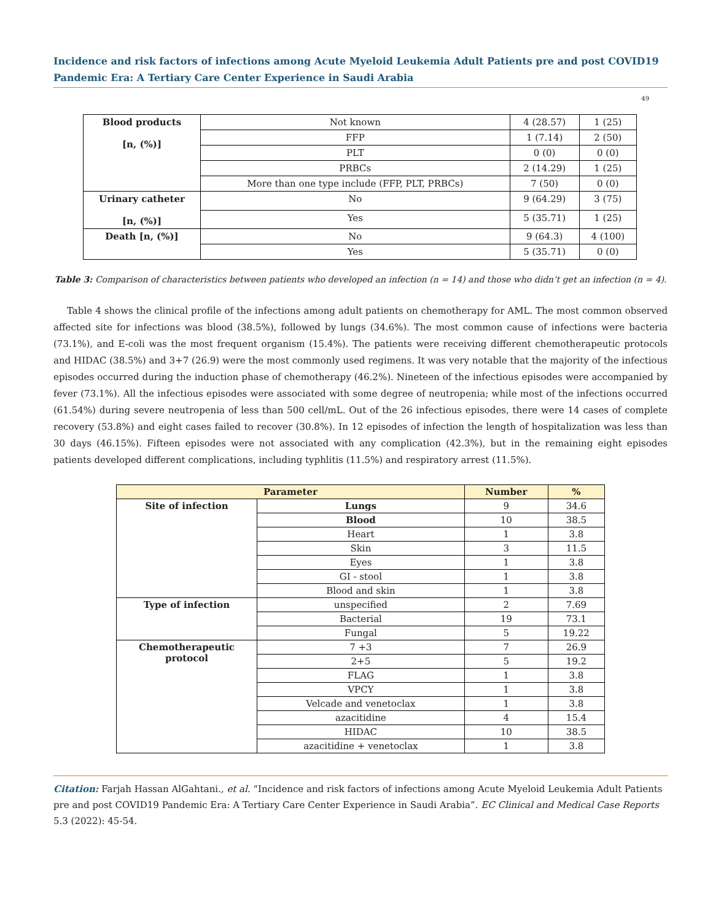Incidence and risk factors of infections among Acute Myeloid Leukemia Adult Patients pre and post COVID19 Pandemic Era: A Tertiary Care Center Experience in Saudi Arabia
49
| Blood products [n, (%)] | Not known | 4 (28.57) | 1 (25) |
| | FFP | 1 (7.14) | 2 (50) |
| | PLT | 0 (0) | 0 (0) |
| | PRBCs | 2 (14.29) | 1 (25) |
| | More than one type include (FFP, PLT, PRBCs) | 7 (50) | 0 (0) |
| Urinary catheter [n, (%)] | No | 9 (64.29) | 3 (75) |
| | Yes | 5 (35.71) | 1 (25) |
| Death [n, (%)] | No | 9 (64.3) | 4 (100) |
| | Yes | 5 (35.71) | 0 (0) |
Table 3: Comparison of characteristics between patients who developed an infection (n = 14) and those who didn’t get an infection (n = 4).
Table 4 shows the clinical profile of the infections among adult patients on chemotherapy for AML. The most common observed affected site for infections was blood (38.5%), followed by lungs (34.6%). The most common cause of infections were bacteria (73.1%), and E-coli was the most frequent organism (15.4%). The patients were receiving different chemotherapeutic protocols and HIDAC (38.5%) and 3+7 (26.9) were the most commonly used regimens. It was very notable that the majority of the infectious episodes occurred during the induction phase of chemotherapy (46.2%). Nineteen of the infectious episodes were accompanied by fever (73.1%). All the infectious episodes were associated with some degree of neutropenia; while most of the infections occurred (61.54%) during severe neutropenia of less than 500 cell/mL. Out of the 26 infectious episodes, there were 14 cases of complete recovery (53.8%) and eight cases failed to recover (30.8%). In 12 episodes of infection the length of hospitalization was less than 30 days (46.15%). Fifteen episodes were not associated with any complication (42.3%), but in the remaining eight episodes patients developed different complications, including typhlitis (11.5%) and respiratory arrest (11.5%).
| Parameter | | Number | % |
| --- | --- | --- | --- |
| Site of infection | Lungs | 9 | 34.6 |
| | Blood | 10 | 38.5 |
| | Heart | 1 | 3.8 |
| | Skin | 3 | 11.5 |
| | Eyes | 1 | 3.8 |
| | GI - stool | 1 | 3.8 |
| | Blood and skin | 1 | 3.8 |
| Type of infection | unspecified | 2 | 7.69 |
| | Bacterial | 19 | 73.1 |
| | Fungal | 5 | 19.22 |
| Chemotherapeutic protocol | 7 +3 | 7 | 26.9 |
| | 2+5 | 5 | 19.2 |
| | FLAG | 1 | 3.8 |
| | VPCY | 1 | 3.8 |
| | Velcade and venetoclax | 1 | 3.8 |
| | azacitidine | 4 | 15.4 |
| | HIDAC | 10 | 38.5 |
| | azacitidine + venetoclax | 1 | 3.8 |
Citation: Farjah Hassan AlGahtani., et al. “Incidence and risk factors of infections among Acute Myeloid Leukemia Adult Patients pre and post COVID19 Pandemic Era: A Tertiary Care Center Experience in Saudi Arabia”. EC Clinical and Medical Case Reports 5.3 (2022): 45-54.